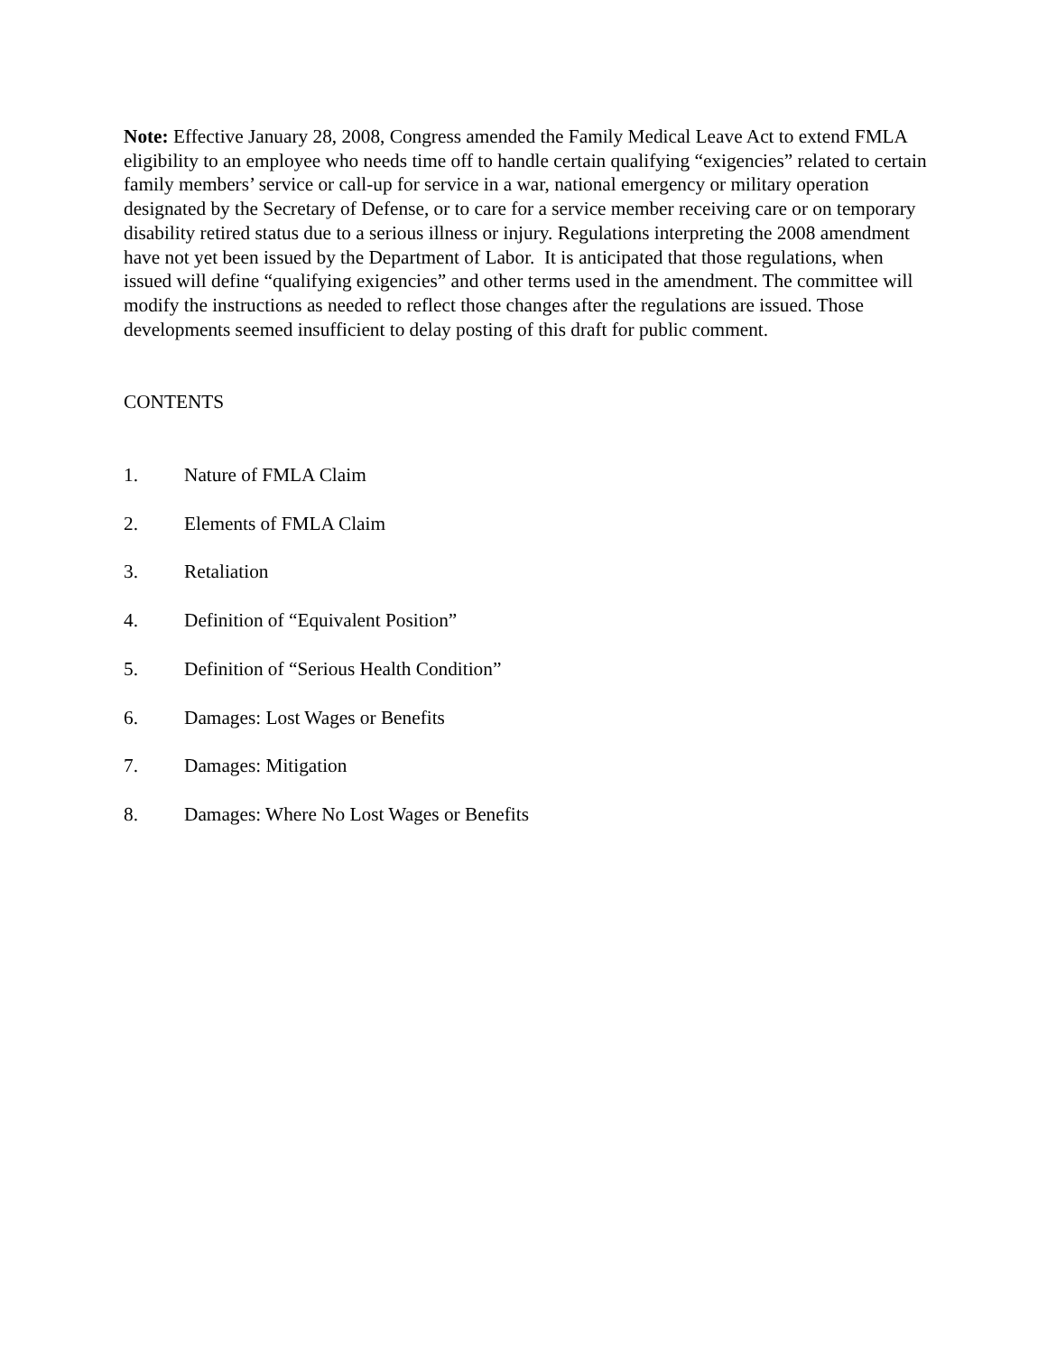Note: Effective January 28, 2008, Congress amended the Family Medical Leave Act to extend FMLA eligibility to an employee who needs time off to handle certain qualifying “exigencies” related to certain family members’ service or call-up for service in a war, national emergency or military operation designated by the Secretary of Defense, or to care for a service member receiving care or on temporary disability retired status due to a serious illness or injury. Regulations interpreting the 2008 amendment have not yet been issued by the Department of Labor. It is anticipated that those regulations, when issued will define “qualifying exigencies” and other terms used in the amendment. The committee will modify the instructions as needed to reflect those changes after the regulations are issued. Those developments seemed insufficient to delay posting of this draft for public comment.
CONTENTS
1. Nature of FMLA Claim
2. Elements of FMLA Claim
3. Retaliation
4. Definition of “Equivalent Position”
5. Definition of “Serious Health Condition”
6. Damages: Lost Wages or Benefits
7. Damages: Mitigation
8. Damages: Where No Lost Wages or Benefits